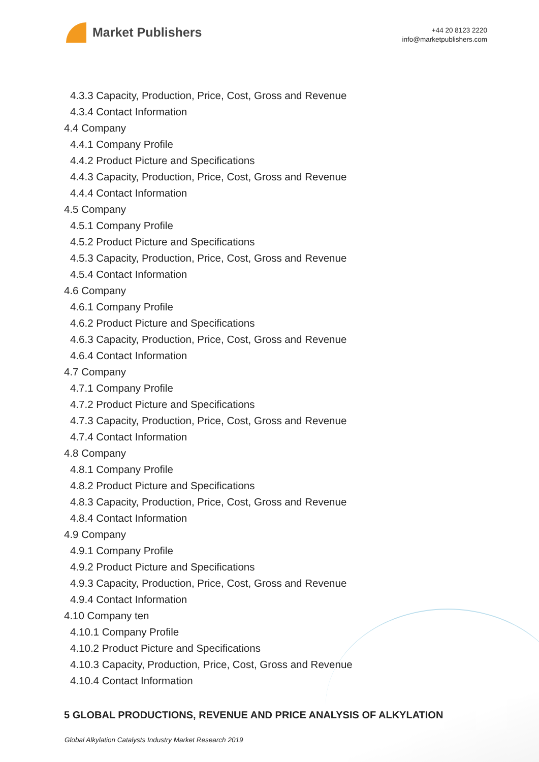Market Publishers
+44 20 8123 2220
info@marketpublishers.com
4.3.3 Capacity, Production, Price, Cost, Gross and Revenue
4.3.4 Contact Information
4.4 Company
4.4.1 Company Profile
4.4.2 Product Picture and Specifications
4.4.3 Capacity, Production, Price, Cost, Gross and Revenue
4.4.4 Contact Information
4.5 Company
4.5.1 Company Profile
4.5.2 Product Picture and Specifications
4.5.3 Capacity, Production, Price, Cost, Gross and Revenue
4.5.4 Contact Information
4.6 Company
4.6.1 Company Profile
4.6.2 Product Picture and Specifications
4.6.3 Capacity, Production, Price, Cost, Gross and Revenue
4.6.4 Contact Information
4.7 Company
4.7.1 Company Profile
4.7.2 Product Picture and Specifications
4.7.3 Capacity, Production, Price, Cost, Gross and Revenue
4.7.4 Contact Information
4.8 Company
4.8.1 Company Profile
4.8.2 Product Picture and Specifications
4.8.3 Capacity, Production, Price, Cost, Gross and Revenue
4.8.4 Contact Information
4.9 Company
4.9.1 Company Profile
4.9.2 Product Picture and Specifications
4.9.3 Capacity, Production, Price, Cost, Gross and Revenue
4.9.4 Contact Information
4.10 Company ten
4.10.1 Company Profile
4.10.2 Product Picture and Specifications
4.10.3 Capacity, Production, Price, Cost, Gross and Revenue
4.10.4 Contact Information
5 GLOBAL PRODUCTIONS, REVENUE AND PRICE ANALYSIS OF ALKYLATION
Global Alkylation Catalysts Industry Market Research 2019